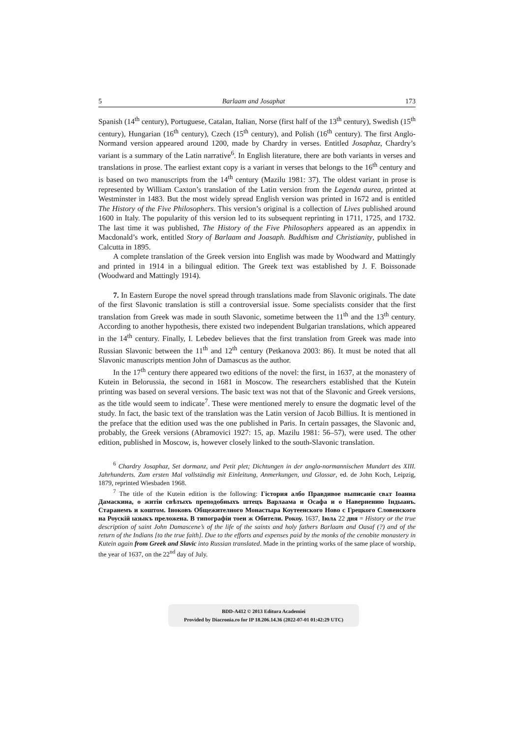5 Barlaam and Josaphat 173
Spanish (14<sup>th</sup> century), Portuguese, Catalan, Italian, Norse (first half of the 13<sup>th</sup> century), Swedish (15<sup>th</sup> century), Hungarian (16<sup>th</sup> century), Czech (15<sup>th</sup> century), and Polish (16<sup>th</sup> century). The first Anglo-Normand version appeared around 1200, made by Chardry in verses. Entitled Josaphaz, Chardry’s variant is a summary of the Latin narrative<sup>6</sup>. In English literature, there are both variants in verses and translations in prose. The earliest extant copy is a variant in verses that belongs to the 16<sup>th</sup> century and is based on two manuscripts from the 14<sup>th</sup> century (Mazilu 1981: 37). The oldest variant in prose is represented by William Caxton’s translation of the Latin version from the Legenda aurea, printed at Westminster in 1483. But the most widely spread English version was printed in 1672 and is entitled The History of the Five Philosophers. This version’s original is a collection of Lives published around 1600 in Italy. The popularity of this version led to its subsequent reprinting in 1711, 1725, and 1732. The last time it was published, The History of the Five Philosophers appeared as an appendix in Macdonald’s work, entitled Story of Barlaam and Joasaph. Buddhism and Christianity, published in Calcutta in 1895.
A complete translation of the Greek version into English was made by Woodward and Mattingly and printed in 1914 in a bilingual edition. The Greek text was established by J. F. Boissonade (Woodward and Mattingly 1914).
7. In Eastern Europe the novel spread through translations made from Slavonic originals. The date of the first Slavonic translation is still a controversial issue. Some specialists consider that the first translation from Greek was made in south Slavonic, sometime between the 11<sup>th</sup> and the 13<sup>th</sup> century. According to another hypothesis, there existed two independent Bulgarian translations, which appeared in the 14<sup>th</sup> century. Finally, I. Lebedev believes that the first translation from Greek was made into Russian Slavonic between the 11<sup>th</sup> and 12<sup>th</sup> century (Petkanova 2003: 86). It must be noted that all Slavonic manuscripts mention John of Damascus as the author.
In the 17<sup>th</sup> century there appeared two editions of the novel: the first, in 1637, at the monastery of Kutein in Belorussia, the second in 1681 in Moscow. The researchers established that the Kutein printing was based on several versions. The basic text was not that of the Slavonic and Greek versions, as the title would seem to indicate<sup>7</sup>. These were mentioned merely to ensure the dogmatic level of the study. In fact, the basic text of the translation was the Latin version of Jacob Billius. It is mentioned in the preface that the edition used was the one published in Paris. In certain passages, the Slavonic and, probably, the Greek versions (Abramovici 1927: 15, ap. Mazilu 1981: 56–57), were used. The other edition, published in Moscow, is, however closely linked to the south-Slavonic translation.
<sup>6</sup> Chardry Josaphaz, Set dormanz, und Petit plet; Dichtungen in der anglo-normannischen Mundart des XIII. Jahrhunderts. Zum ersten Mal vollständig mit Einleitung, Anmerkungen, und Glossar, ed. de John Koch, Leipzig, 1879, reprinted Wiesbaden 1968.
<sup>7</sup> The title of the Kutein edition is the following: Гістория албо Правдивое выписаніе свѧт Іоанна Дамаскина, о житіи свѣтыхъ преподобныхъ штецъ Варлаама и Осафа и о Навернению Індыанъ. Стаpанемъ и коштом. Іноковъ Общежителного Монастыра Коутеенского Ново с Грецкого Словенского на Роускій ıазыкъ преложена. В типографіи тоеи ж Обители. Рокоу. 1637, Іюлѧ 22 дня = History or the true description of saint John Damascene’s of the life of the saints and holy fathers Barlaam and Oasaf (?) and of the return of the Indians [to the true faith]. Due to the efforts and expenses paid by the monks of the cenobite monastery in Kutein again from Greek and Slavic into Russian translated. Made in the printing works of the same place of worship, the year of 1637, on the 22<sup>nd</sup> day of July.
BDD-A412 © 2013 Editura Academiei
Provided by Diacronia.ro for IP 18.206.14.36 (2022-07-01 01:42:29 UTC)